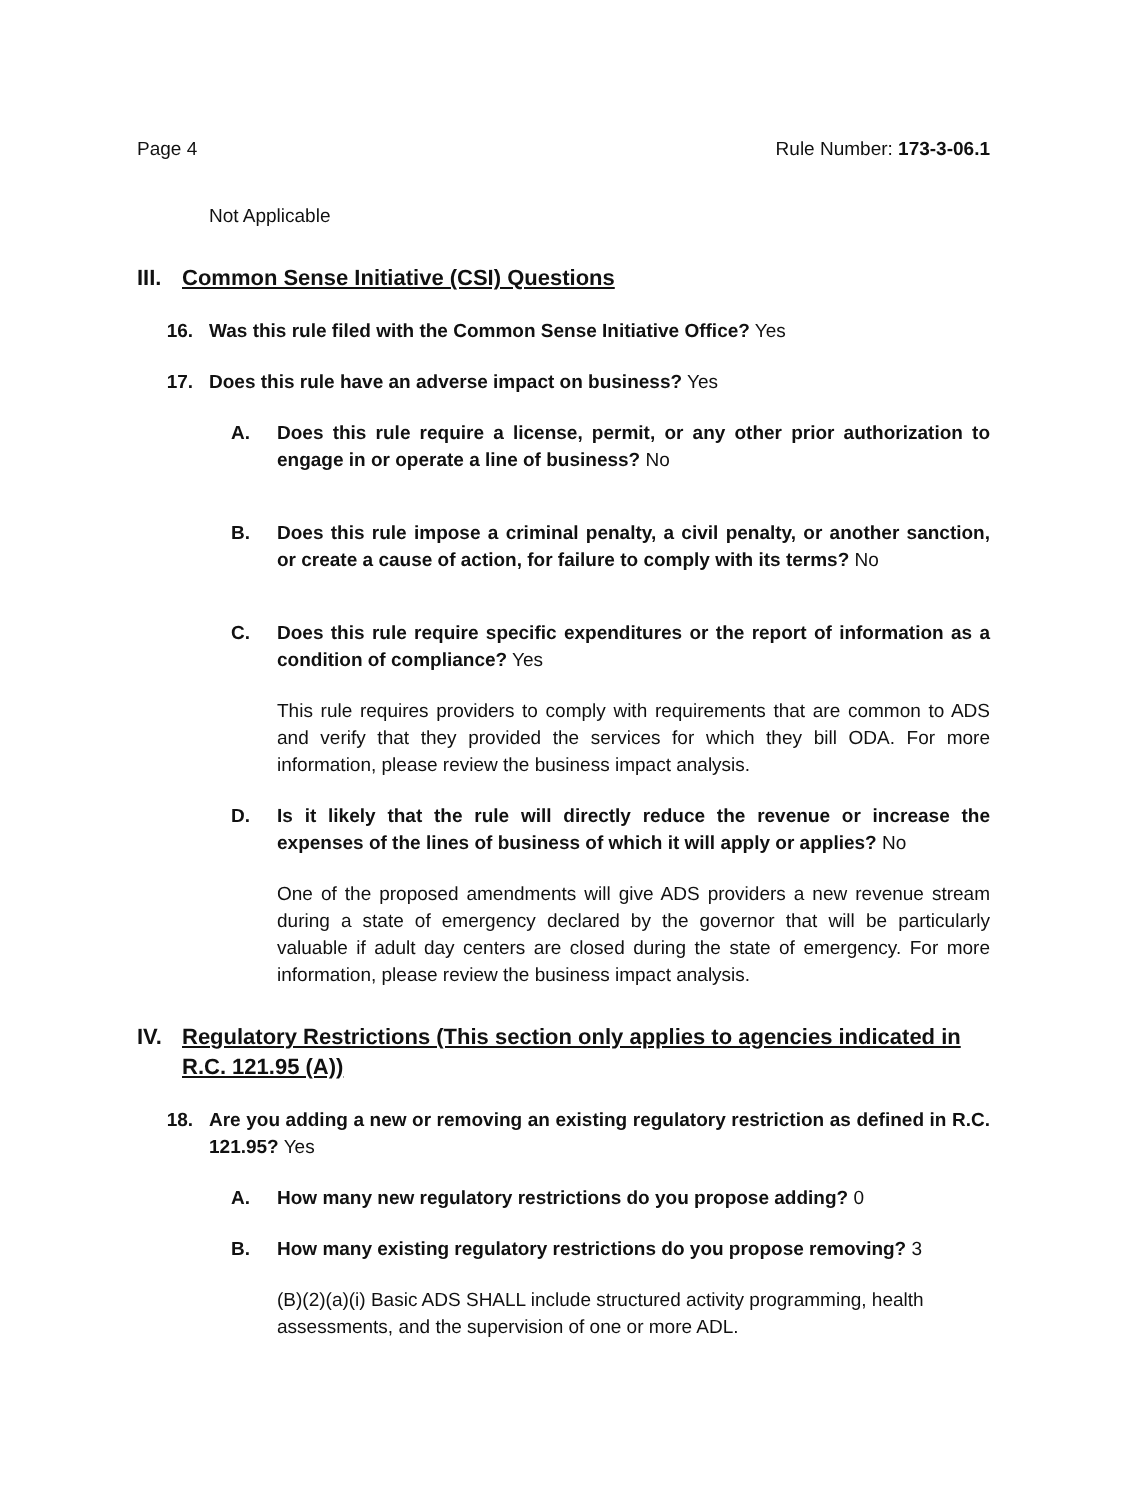Page 4 Rule Number: 173-3-06.1
Not Applicable
III. Common Sense Initiative (CSI) Questions
16. Was this rule filed with the Common Sense Initiative Office? Yes
17. Does this rule have an adverse impact on business? Yes
A. Does this rule require a license, permit, or any other prior authorization to engage in or operate a line of business? No
B. Does this rule impose a criminal penalty, a civil penalty, or another sanction, or create a cause of action, for failure to comply with its terms? No
C. Does this rule require specific expenditures or the report of information as a condition of compliance? Yes
This rule requires providers to comply with requirements that are common to ADS and verify that they provided the services for which they bill ODA. For more information, please review the business impact analysis.
D. Is it likely that the rule will directly reduce the revenue or increase the expenses of the lines of business of which it will apply or applies? No
One of the proposed amendments will give ADS providers a new revenue stream during a state of emergency declared by the governor that will be particularly valuable if adult day centers are closed during the state of emergency. For more information, please review the business impact analysis.
IV. Regulatory Restrictions (This section only applies to agencies indicated in R.C. 121.95 (A))
18. Are you adding a new or removing an existing regulatory restriction as defined in R.C. 121.95? Yes
A. How many new regulatory restrictions do you propose adding? 0
B. How many existing regulatory restrictions do you propose removing? 3
(B)(2)(a)(i) Basic ADS SHALL include structured activity programming, health assessments, and the supervision of one or more ADL.